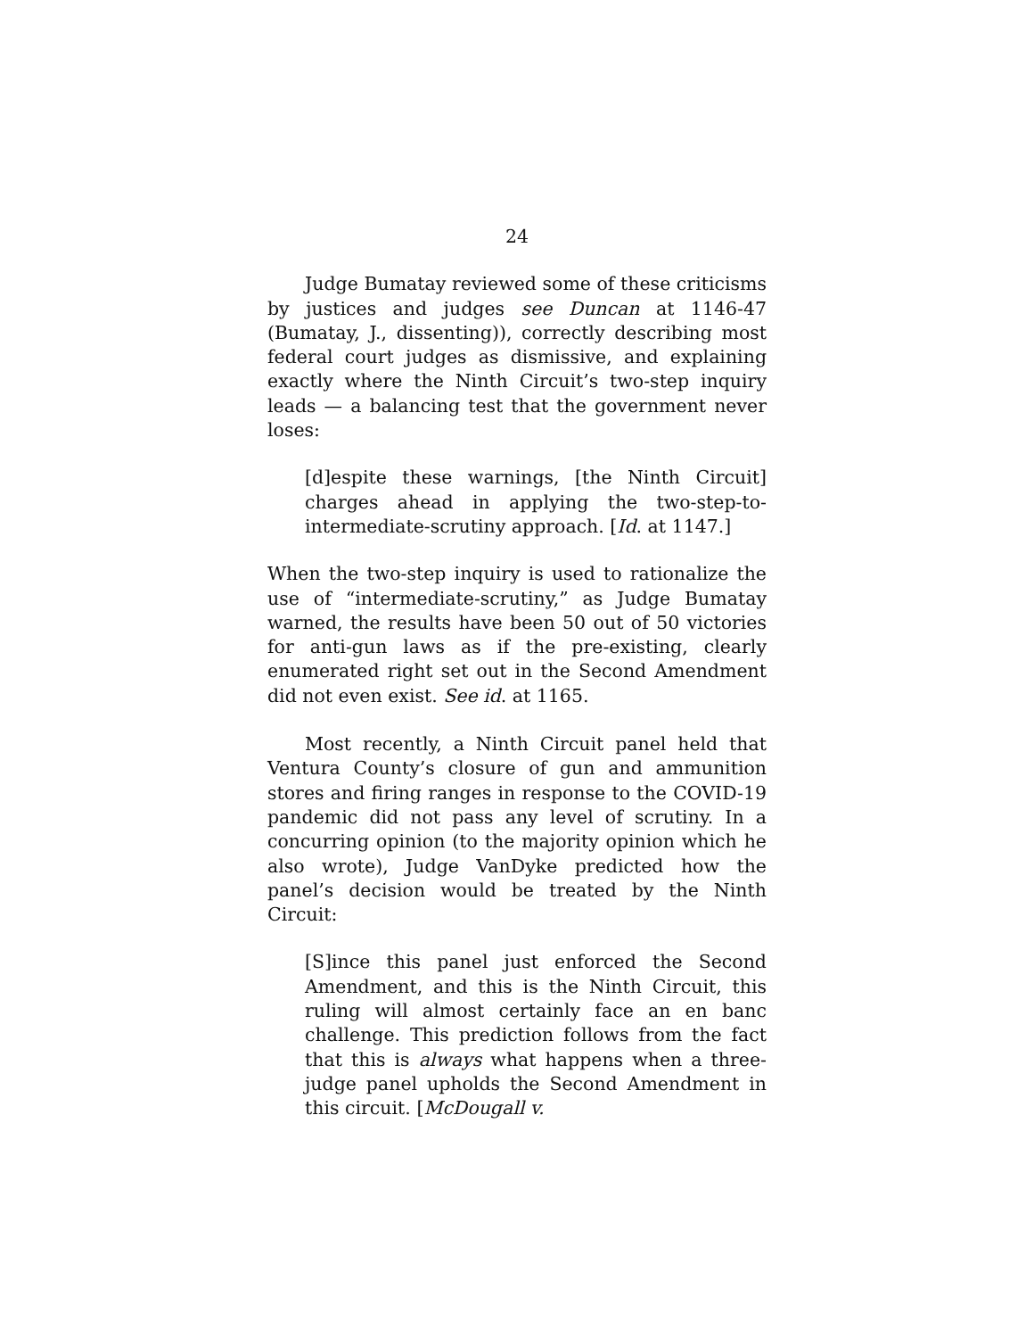24
Judge Bumatay reviewed some of these criticisms by justices and judges see Duncan at 1146-47 (Bumatay, J., dissenting)), correctly describing most federal court judges as dismissive, and explaining exactly where the Ninth Circuit’s two-step inquiry leads — a balancing test that the government never loses:
[d]espite these warnings, [the Ninth Circuit] charges ahead in applying the two-step-to-intermediate-scrutiny approach. [Id. at 1147.]
When the two-step inquiry is used to rationalize the use of “intermediate-scrutiny,” as Judge Bumatay warned, the results have been 50 out of 50 victories for anti-gun laws as if the pre-existing, clearly enumerated right set out in the Second Amendment did not even exist. See id. at 1165.
Most recently, a Ninth Circuit panel held that Ventura County’s closure of gun and ammunition stores and firing ranges in response to the COVID-19 pandemic did not pass any level of scrutiny. In a concurring opinion (to the majority opinion which he also wrote), Judge VanDyke predicted how the panel’s decision would be treated by the Ninth Circuit:
[S]ince this panel just enforced the Second Amendment, and this is the Ninth Circuit, this ruling will almost certainly face an en banc challenge. This prediction follows from the fact that this is always what happens when a three-judge panel upholds the Second Amendment in this circuit. [McDougall v.